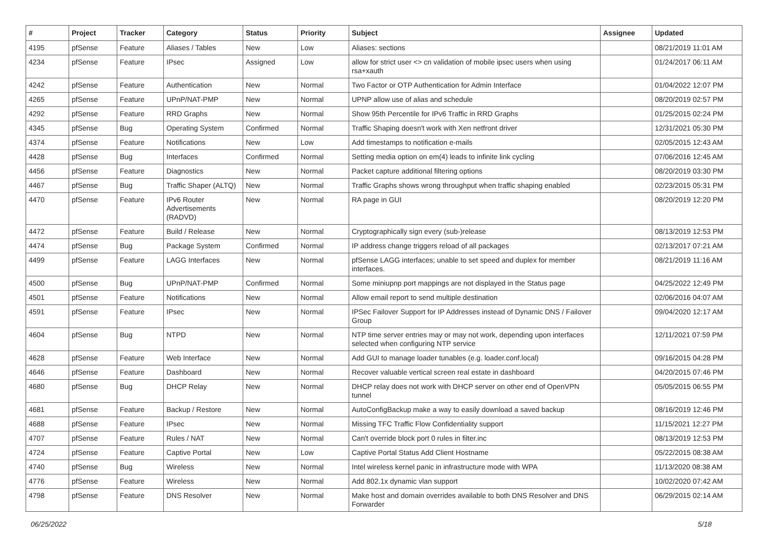| # | Project | Tracker | Category | Status | Priority | Subject | Assignee | Updated |
| --- | --- | --- | --- | --- | --- | --- | --- | --- |
| 4195 | pfSense | Feature | Aliases / Tables | New | Low | Aliases: sections | | 08/21/2019 11:01 AM |
| 4234 | pfSense | Feature | IPsec | Assigned | Low | allow for strict user <> cn validation of mobile ipsec users when using rsa+xauth | | 01/24/2017 06:11 AM |
| 4242 | pfSense | Feature | Authentication | New | Normal | Two Factor or OTP Authentication for Admin Interface | | 01/04/2022 12:07 PM |
| 4265 | pfSense | Feature | UPnP/NAT-PMP | New | Normal | UPNP allow use of alias and schedule | | 08/20/2019 02:57 PM |
| 4292 | pfSense | Feature | RRD Graphs | New | Normal | Show 95th Percentile for IPv6 Traffic in RRD Graphs | | 01/25/2015 02:24 PM |
| 4345 | pfSense | Bug | Operating System | Confirmed | Normal | Traffic Shaping doesn't work with Xen netfront driver | | 12/31/2021 05:30 PM |
| 4374 | pfSense | Feature | Notifications | New | Low | Add timestamps to notification e-mails | | 02/05/2015 12:43 AM |
| 4428 | pfSense | Bug | Interfaces | Confirmed | Normal | Setting media option on em(4) leads to infinite link cycling | | 07/06/2016 12:45 AM |
| 4456 | pfSense | Feature | Diagnostics | New | Normal | Packet capture additional filtering options | | 08/20/2019 03:30 PM |
| 4467 | pfSense | Bug | Traffic Shaper (ALTQ) | New | Normal | Traffic Graphs shows wrong throughput when traffic shaping enabled | | 02/23/2015 05:31 PM |
| 4470 | pfSense | Feature | IPv6 Router Advertisements (RADVD) | New | Normal | RA page in GUI | | 08/20/2019 12:20 PM |
| 4472 | pfSense | Feature | Build / Release | New | Normal | Cryptographically sign every (sub-)release | | 08/13/2019 12:53 PM |
| 4474 | pfSense | Bug | Package System | Confirmed | Normal | IP address change triggers reload of all packages | | 02/13/2017 07:21 AM |
| 4499 | pfSense | Feature | LAGG Interfaces | New | Normal | pfSense LAGG interfaces; unable to set speed and duplex for member interfaces. | | 08/21/2019 11:16 AM |
| 4500 | pfSense | Bug | UPnP/NAT-PMP | Confirmed | Normal | Some miniupnp port mappings are not displayed in the Status page | | 04/25/2022 12:49 PM |
| 4501 | pfSense | Feature | Notifications | New | Normal | Allow email report to send multiple destination | | 02/06/2016 04:07 AM |
| 4591 | pfSense | Feature | IPsec | New | Normal | IPSec Failover Support for IP Addresses instead of Dynamic DNS / Failover Group | | 09/04/2020 12:17 AM |
| 4604 | pfSense | Bug | NTPD | New | Normal | NTP time server entries may or may not work, depending upon interfaces selected when configuring NTP service | | 12/11/2021 07:59 PM |
| 4628 | pfSense | Feature | Web Interface | New | Normal | Add GUI to manage loader tunables (e.g. loader.conf.local) | | 09/16/2015 04:28 PM |
| 4646 | pfSense | Feature | Dashboard | New | Normal | Recover valuable vertical screen real estate in dashboard | | 04/20/2015 07:46 PM |
| 4680 | pfSense | Bug | DHCP Relay | New | Normal | DHCP relay does not work with DHCP server on other end of OpenVPN tunnel | | 05/05/2015 06:55 PM |
| 4681 | pfSense | Feature | Backup / Restore | New | Normal | AutoConfigBackup make a way to easily download a saved backup | | 08/16/2019 12:46 PM |
| 4688 | pfSense | Feature | IPsec | New | Normal | Missing TFC Traffic Flow Confidentiality support | | 11/15/2021 12:27 PM |
| 4707 | pfSense | Feature | Rules / NAT | New | Normal | Can't override block port 0 rules in filter.inc | | 08/13/2019 12:53 PM |
| 4724 | pfSense | Feature | Captive Portal | New | Low | Captive Portal Status Add Client Hostname | | 05/22/2015 08:38 AM |
| 4740 | pfSense | Bug | Wireless | New | Normal | Intel wireless kernel panic in infrastructure mode with WPA | | 11/13/2020 08:38 AM |
| 4776 | pfSense | Feature | Wireless | New | Normal | Add 802.1x dynamic vlan support | | 10/02/2020 07:42 AM |
| 4798 | pfSense | Feature | DNS Resolver | New | Normal | Make host and domain overrides available to both DNS Resolver and DNS Forwarder | | 06/29/2015 02:14 AM |
06/25/2022 5/18